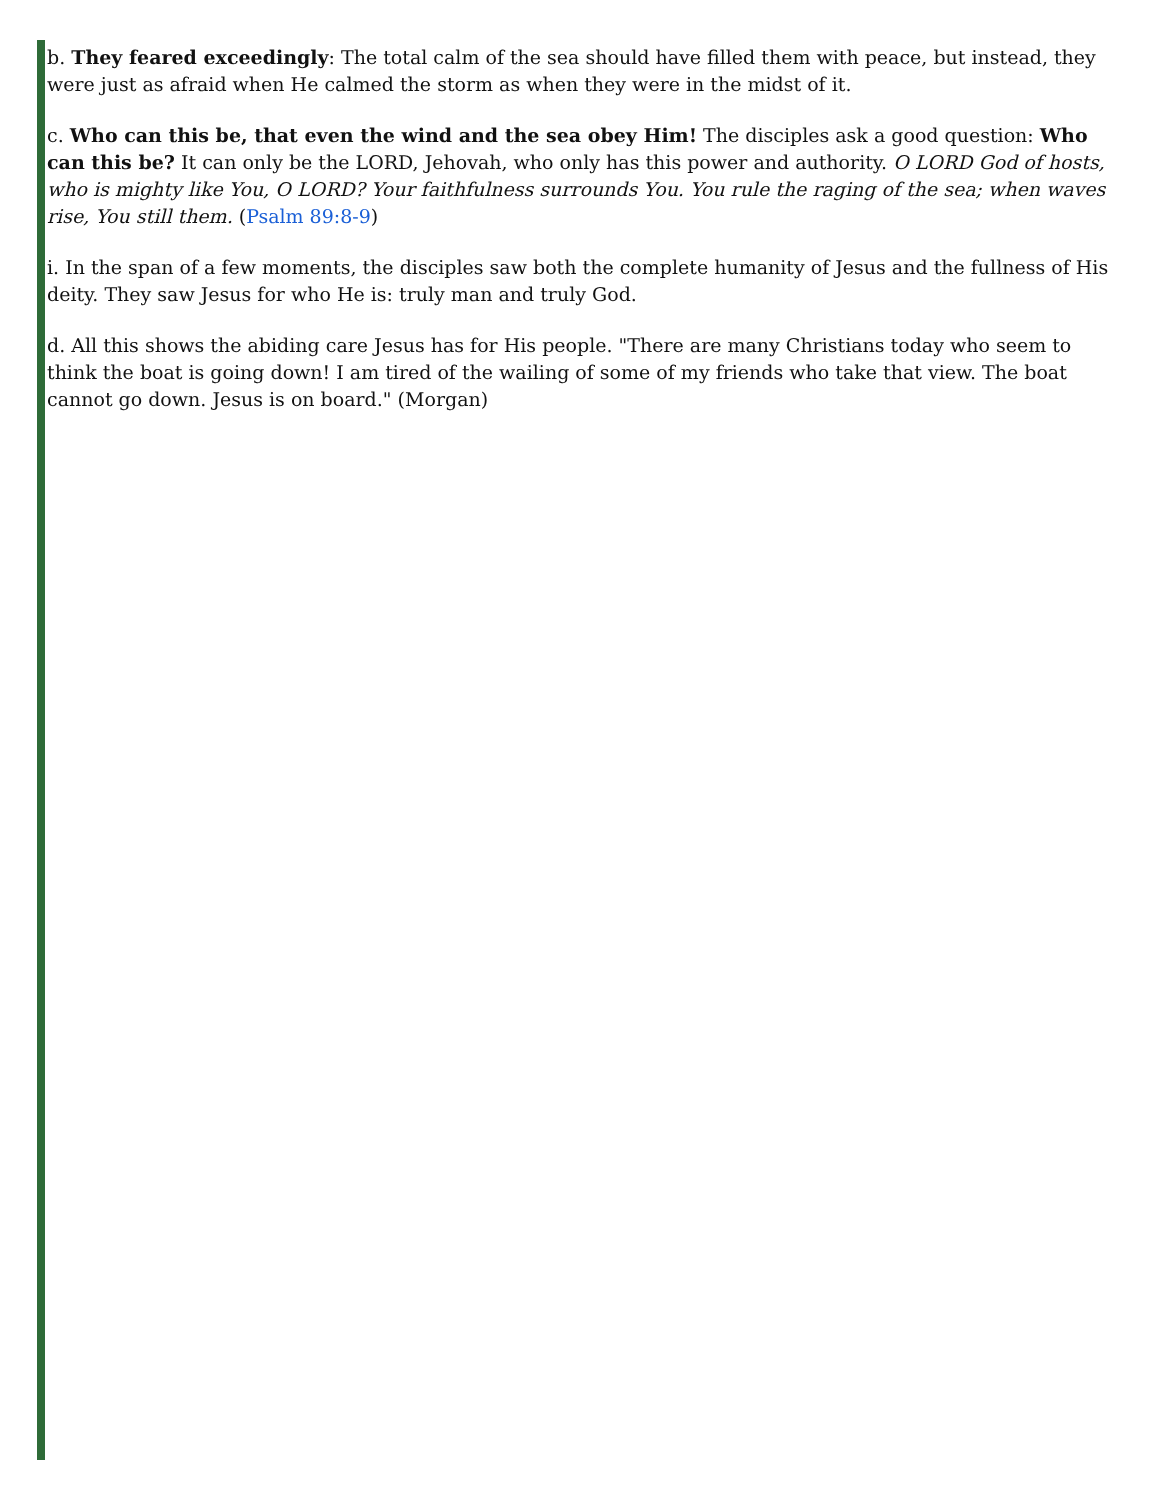b. They feared exceedingly: The total calm of the sea should have filled them with peace, but instead, they were just as afraid when He calmed the storm as when they were in the midst of it.
c. Who can this be, that even the wind and the sea obey Him! The disciples ask a good question: Who can this be? It can only be the LORD, Jehovah, who only has this power and authority. O LORD God of hosts, who is mighty like You, O LORD? Your faithfulness surrounds You. You rule the raging of the sea; when waves rise, You still them. (Psalm 89:8-9)
i. In the span of a few moments, the disciples saw both the complete humanity of Jesus and the fullness of His deity. They saw Jesus for who He is: truly man and truly God.
d. All this shows the abiding care Jesus has for His people. "There are many Christians today who seem to think the boat is going down! I am tired of the wailing of some of my friends who take that view. The boat cannot go down. Jesus is on board." (Morgan)